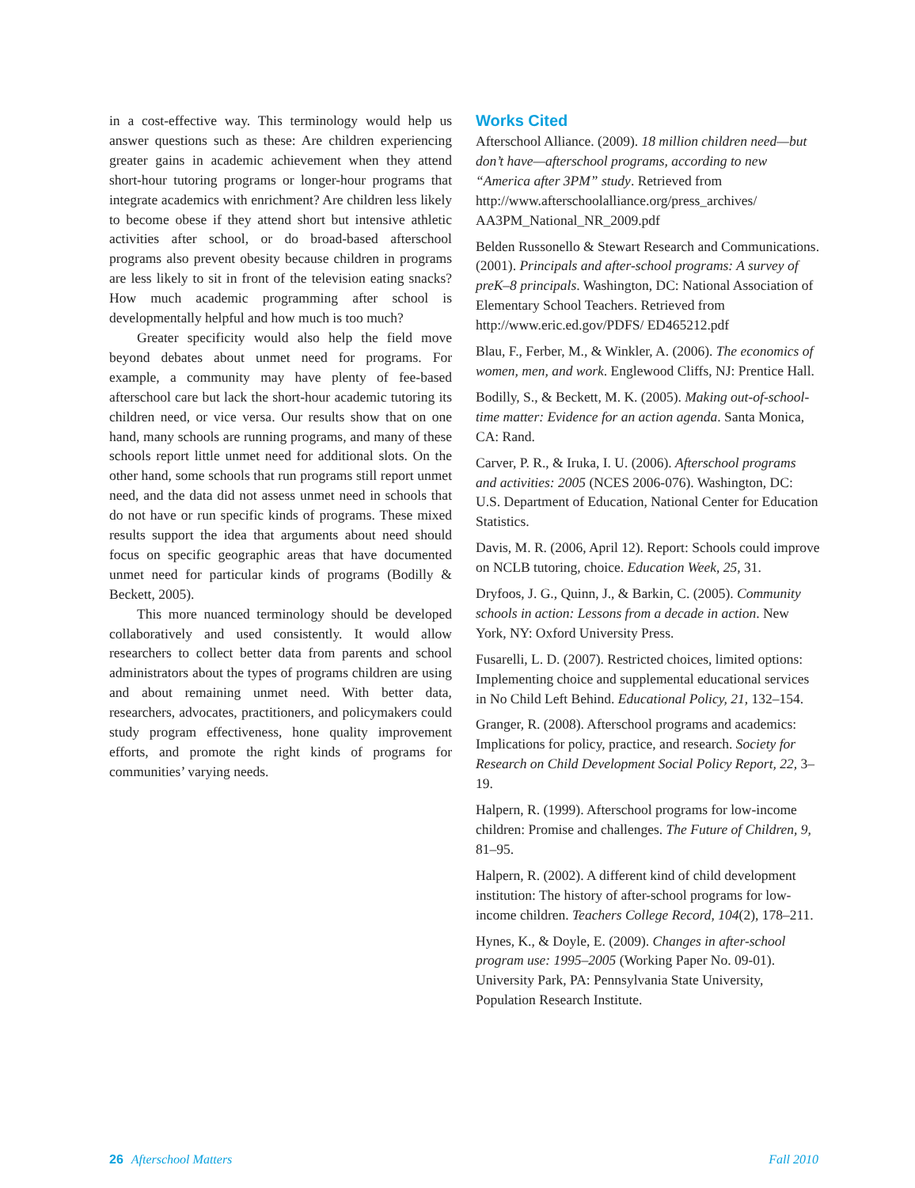in a cost-effective way. This terminology would help us answer questions such as these: Are children experiencing greater gains in academic achievement when they attend short-hour tutoring programs or longer-hour programs that integrate academics with enrichment? Are children less likely to become obese if they attend short but intensive athletic activities after school, or do broad-based afterschool programs also prevent obesity because children in programs are less likely to sit in front of the television eating snacks? How much academic programming after school is developmentally helpful and how much is too much?
Greater specificity would also help the field move beyond debates about unmet need for programs. For example, a community may have plenty of fee-based afterschool care but lack the short-hour academic tutoring its children need, or vice versa. Our results show that on one hand, many schools are running programs, and many of these schools report little unmet need for additional slots. On the other hand, some schools that run programs still report unmet need, and the data did not assess unmet need in schools that do not have or run specific kinds of programs. These mixed results support the idea that arguments about need should focus on specific geographic areas that have documented unmet need for particular kinds of programs (Bodilly & Beckett, 2005).
This more nuanced terminology should be developed collaboratively and used consistently. It would allow researchers to collect better data from parents and school administrators about the types of programs children are using and about remaining unmet need. With better data, researchers, advocates, practitioners, and policymakers could study program effectiveness, hone quality improvement efforts, and promote the right kinds of programs for communities’ varying needs.
Works Cited
Afterschool Alliance. (2009). 18 million children need—but don’t have—afterschool programs, according to new “America after 3PM” study. Retrieved from http://www.afterschoolalliance.org/press_archives/ AA3PM_National_NR_2009.pdf
Belden Russonello & Stewart Research and Communications. (2001). Principals and after-school programs: A survey of preK–8 principals. Washington, DC: National Association of Elementary School Teachers. Retrieved from http://www.eric.ed.gov/PDFS/ ED465212.pdf
Blau, F., Ferber, M., & Winkler, A. (2006). The economics of women, men, and work. Englewood Cliffs, NJ: Prentice Hall.
Bodilly, S., & Beckett, M. K. (2005). Making out-of-school-time matter: Evidence for an action agenda. Santa Monica, CA: Rand.
Carver, P. R., & Iruka, I. U. (2006). Afterschool programs and activities: 2005 (NCES 2006-076). Washington, DC: U.S. Department of Education, National Center for Education Statistics.
Davis, M. R. (2006, April 12). Report: Schools could improve on NCLB tutoring, choice. Education Week, 25, 31.
Dryfoos, J. G., Quinn, J., & Barkin, C. (2005). Community schools in action: Lessons from a decade in action. New York, NY: Oxford University Press.
Fusarelli, L. D. (2007). Restricted choices, limited options: Implementing choice and supplemental educational services in No Child Left Behind. Educational Policy, 21, 132–154.
Granger, R. (2008). Afterschool programs and academics: Implications for policy, practice, and research. Society for Research on Child Development Social Policy Report, 22, 3–19.
Halpern, R. (1999). Afterschool programs for low-income children: Promise and challenges. The Future of Children, 9, 81–95.
Halpern, R. (2002). A different kind of child development institution: The history of after-school programs for low-income children. Teachers College Record, 104(2), 178–211.
Hynes, K., & Doyle, E. (2009). Changes in after-school program use: 1995–2005 (Working Paper No. 09-01). University Park, PA: Pennsylvania State University, Population Research Institute.
26 Afterschool Matters Fall 2010